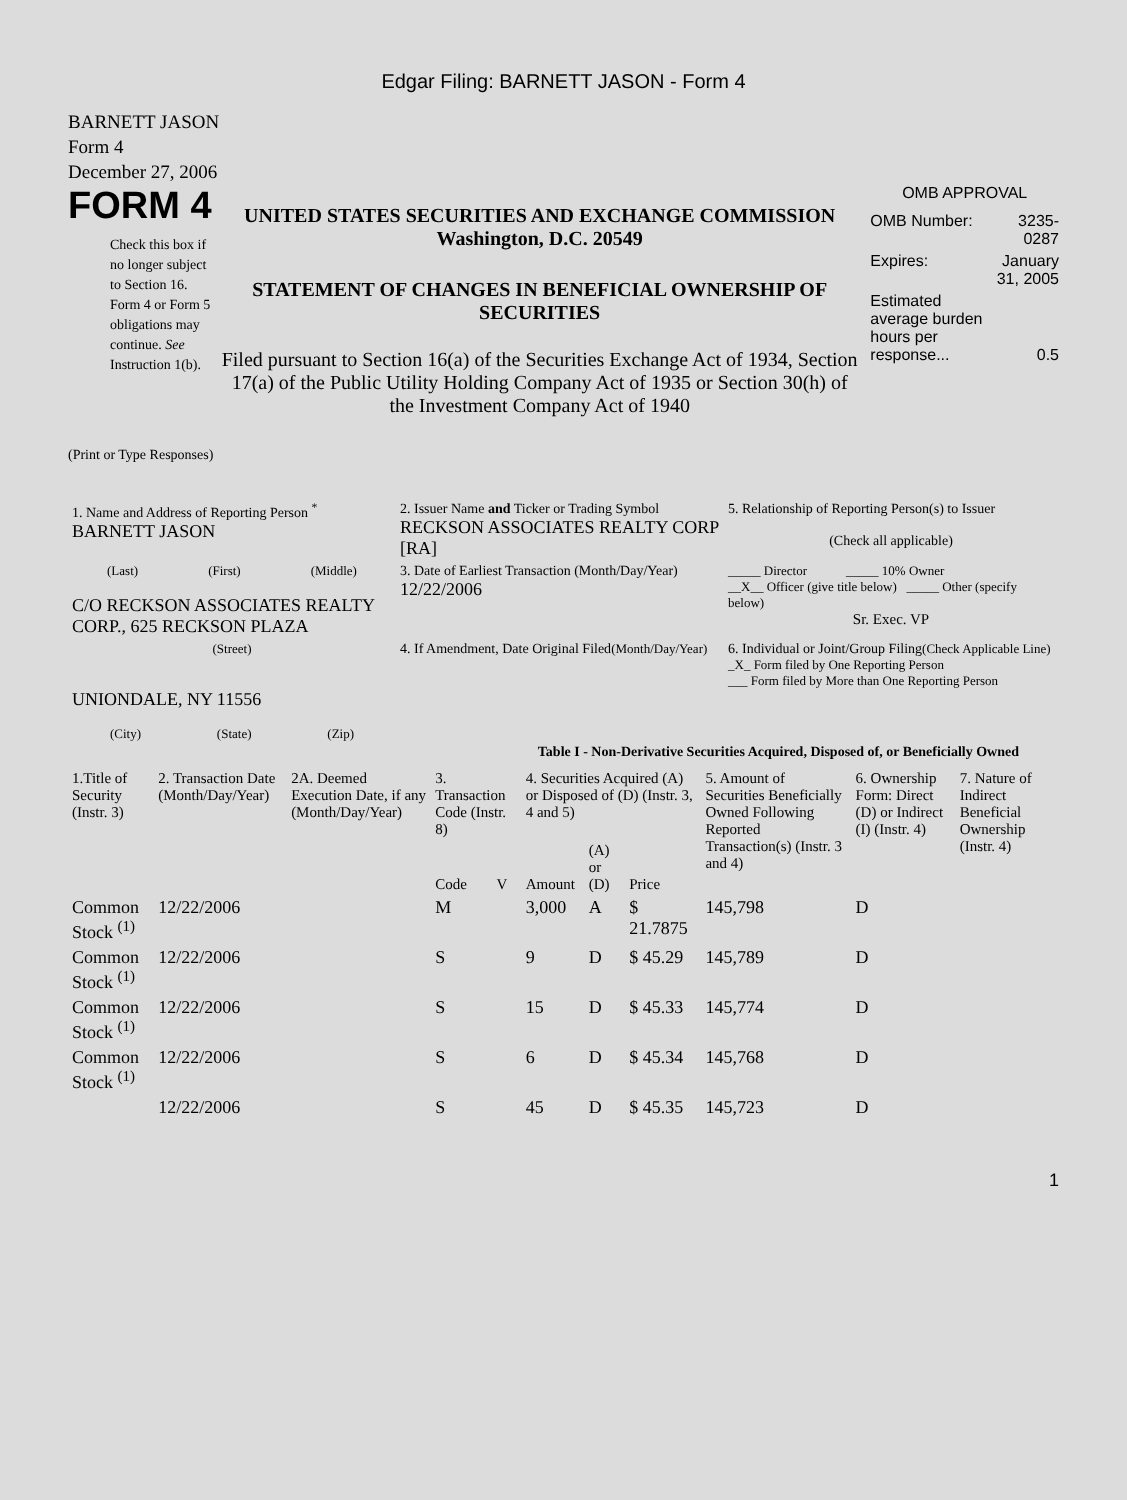Edgar Filing: BARNETT JASON - Form 4
BARNETT JASON
Form 4
December 27, 2006
FORM 4
Check this box if no longer subject to Section 16. Form 4 or Form 5 obligations may continue. See Instruction 1(b).
UNITED STATES SECURITIES AND EXCHANGE COMMISSION
Washington, D.C. 20549
STATEMENT OF CHANGES IN BENEFICIAL OWNERSHIP OF SECURITIES
Filed pursuant to Section 16(a) of the Securities Exchange Act of 1934, Section 17(a) of the Public Utility Holding Company Act of 1935 or Section 30(h) of the Investment Company Act of 1940
OMB APPROVAL
| OMB Number: | 3235-0287 |
| Expires: | January 31, 2005 |
| Estimated average burden hours per response... | 0.5 |
(Print or Type Responses)
| 1. Name and Address of Reporting Person <sup>*</sup> BARNETT JASON | 2. Issuer Name and Ticker or Trading Symbol RECKSON ASSOCIATES REALTY CORP [RA] | 5. Relationship of Reporting Person(s) to Issuer (Check all applicable) |
| (Last) (First) (Middle) C/O RECKSON ASSOCIATES REALTY CORP., 625 RECKSON PLAZA | 3. Date of Earliest Transaction (Month/Day/Year) 12/22/2006 | _____ Director _____ 10% Owner __X__ Officer (give title below) _____ Other (specify below) Sr. Exec. VP |
| (Street) UNIONDALE, NY 11556 (City) (State) (Zip) | 4. If Amendment, Date Original Filed (Month/Day/Year) | 6. Individual or Joint/Group Filing (Check Applicable Line) _X_ Form filed by One Reporting Person ___ Form filed by More than One Reporting Person |
Table I - Non-Derivative Securities Acquired, Disposed of, or Beneficially Owned
| 1.Title of Security (Instr. 3) | 2. Transaction Date (Month/Day/Year) | 2A. Deemed Execution Date, if any (Month/Day/Year) | 3. Transaction Code (Instr. 8) | | 4. Securities Acquired (A) or Disposed of (D) (Instr. 3, 4 and 5) | | | 5. Amount of Securities Beneficially Owned Following Reported Transaction(s) (Instr. 3 and 4) | 6. Ownership Form: Direct (D) or Indirect (I) (Instr. 4) | 7. Nature of Indirect Beneficial Ownership (Instr. 4) |
| --- | --- | --- | --- | --- | --- | --- | --- | --- | --- | --- |
| | | | Code | V | Amount | (A) or (D) | Price | | | |
| Common Stock <sup>(1)</sup> | 12/22/2006 | | M | | 3,000 | A | $ 21.7875 | 145,798 | D | |
| Common Stock <sup>(1)</sup> | 12/22/2006 | | S | | 9 | D | $ 45.29 | 145,789 | D | |
| Common Stock <sup>(1)</sup> | 12/22/2006 | | S | | 15 | D | $ 45.33 | 145,774 | D | |
| Common Stock <sup>(1)</sup> | 12/22/2006 | | S | | 6 | D | $ 45.34 | 145,768 | D | |
| | 12/22/2006 | | S | | 45 | D | $ 45.35 | 145,723 | D | |
1